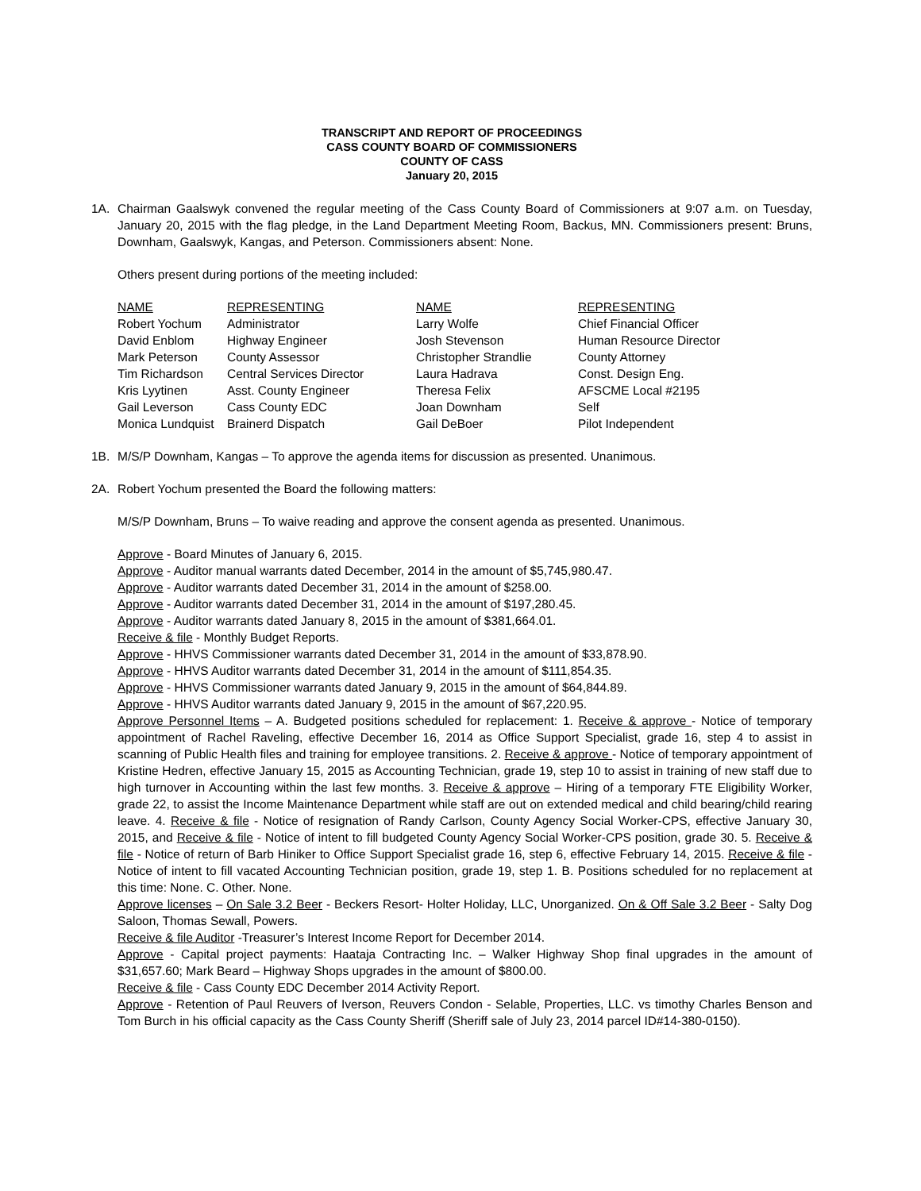TRANSCRIPT AND REPORT OF PROCEEDINGS
CASS COUNTY BOARD OF COMMISSIONERS
COUNTY OF CASS
January 20, 2015
1A. Chairman Gaalswyk convened the regular meeting of the Cass County Board of Commissioners at 9:07 a.m. on Tuesday, January 20, 2015 with the flag pledge, in the Land Department Meeting Room, Backus, MN. Commissioners present: Bruns, Downham, Gaalswyk, Kangas, and Peterson. Commissioners absent: None.
Others present during portions of the meeting included:
| NAME | REPRESENTING | NAME | REPRESENTING |
| Robert Yochum | Administrator | Larry Wolfe | Chief Financial Officer |
| David Enblom | Highway Engineer | Josh Stevenson | Human Resource Director |
| Mark Peterson | County Assessor | Christopher Strandlie | County Attorney |
| Tim Richardson | Central Services Director | Laura Hadrava | Const. Design Eng. |
| Kris Lyytinen | Asst. County Engineer | Theresa Felix | AFSCME Local #2195 |
| Gail Leverson | Cass County EDC | Joan Downham | Self |
| Monica Lundquist | Brainerd Dispatch | Gail DeBoer | Pilot Independent |
1B. M/S/P Downham, Kangas – To approve the agenda items for discussion as presented. Unanimous.
2A. Robert Yochum presented the Board the following matters:
M/S/P Downham, Bruns – To waive reading and approve the consent agenda as presented. Unanimous.
Approve - Board Minutes of January 6, 2015.
Approve - Auditor manual warrants dated December, 2014 in the amount of $5,745,980.47.
Approve - Auditor warrants dated December 31, 2014 in the amount of $258.00.
Approve - Auditor warrants dated December 31, 2014 in the amount of $197,280.45.
Approve - Auditor warrants dated January 8, 2015 in the amount of $381,664.01.
Receive & file - Monthly Budget Reports.
Approve - HHVS Commissioner warrants dated December 31, 2014 in the amount of $33,878.90.
Approve - HHVS Auditor warrants dated December 31, 2014 in the amount of $111,854.35.
Approve - HHVS Commissioner warrants dated January 9, 2015 in the amount of $64,844.89.
Approve - HHVS Auditor warrants dated January 9, 2015 in the amount of $67,220.95.
Approve Personnel Items – A. Budgeted positions scheduled for replacement: 1. Receive & approve - Notice of temporary appointment of Rachel Raveling, effective December 16, 2014 as Office Support Specialist, grade 16, step 4 to assist in scanning of Public Health files and training for employee transitions. 2. Receive & approve - Notice of temporary appointment of Kristine Hedren, effective January 15, 2015 as Accounting Technician, grade 19, step 10 to assist in training of new staff due to high turnover in Accounting within the last few months. 3. Receive & approve – Hiring of a temporary FTE Eligibility Worker, grade 22, to assist the Income Maintenance Department while staff are out on extended medical and child bearing/child rearing leave. 4. Receive & file - Notice of resignation of Randy Carlson, County Agency Social Worker-CPS, effective January 30, 2015, and Receive & file - Notice of intent to fill budgeted County Agency Social Worker-CPS position, grade 30. 5. Receive & file - Notice of return of Barb Hiniker to Office Support Specialist grade 16, step 6, effective February 14, 2015. Receive & file - Notice of intent to fill vacated Accounting Technician position, grade 19, step 1. B. Positions scheduled for no replacement at this time: None. C. Other. None.
Approve licenses – On Sale 3.2 Beer - Beckers Resort- Holter Holiday, LLC, Unorganized. On & Off Sale 3.2 Beer - Salty Dog Saloon, Thomas Sewall, Powers.
Receive & file Auditor -Treasurer’s Interest Income Report for December 2014.
Approve - Capital project payments: Haataja Contracting Inc. – Walker Highway Shop final upgrades in the amount of $31,657.60; Mark Beard – Highway Shops upgrades in the amount of $800.00.
Receive & file - Cass County EDC December 2014 Activity Report.
Approve - Retention of Paul Reuvers of Iverson, Reuvers Condon - Selable, Properties, LLC. vs timothy Charles Benson and Tom Burch in his official capacity as the Cass County Sheriff (Sheriff sale of July 23, 2014 parcel ID#14-380-0150).